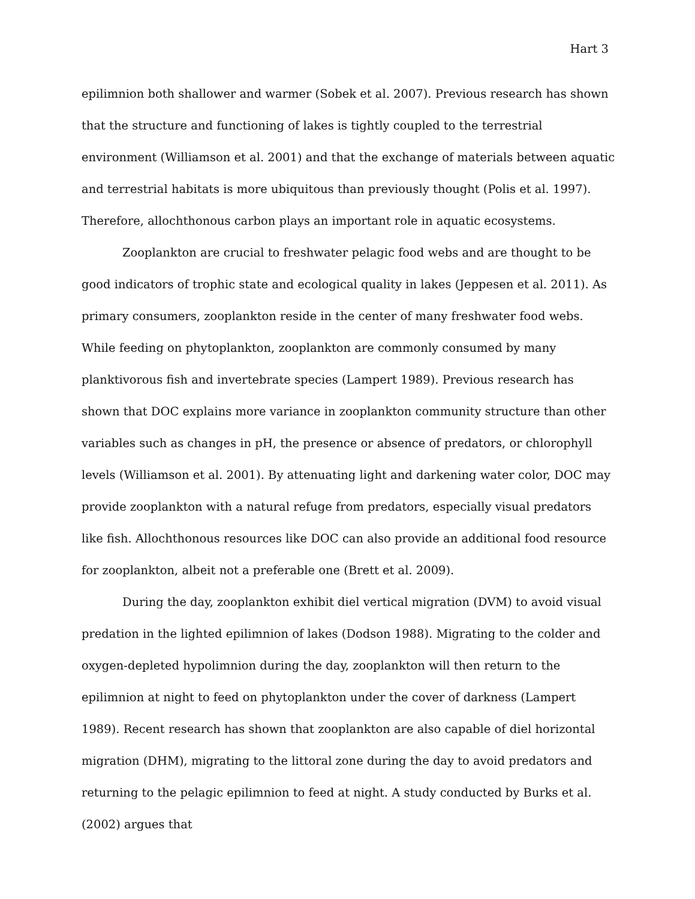Hart 3
epilimnion both shallower and warmer (Sobek et al. 2007). Previous research has shown that the structure and functioning of lakes is tightly coupled to the terrestrial environment (Williamson et al. 2001) and that the exchange of materials between aquatic and terrestrial habitats is more ubiquitous than previously thought (Polis et al. 1997). Therefore, allochthonous carbon plays an important role in aquatic ecosystems.
Zooplankton are crucial to freshwater pelagic food webs and are thought to be good indicators of trophic state and ecological quality in lakes (Jeppesen et al. 2011). As primary consumers, zooplankton reside in the center of many freshwater food webs. While feeding on phytoplankton, zooplankton are commonly consumed by many planktivorous fish and invertebrate species (Lampert 1989). Previous research has shown that DOC explains more variance in zooplankton community structure than other variables such as changes in pH, the presence or absence of predators, or chlorophyll levels (Williamson et al. 2001). By attenuating light and darkening water color, DOC may provide zooplankton with a natural refuge from predators, especially visual predators like fish. Allochthonous resources like DOC can also provide an additional food resource for zooplankton, albeit not a preferable one (Brett et al. 2009).
During the day, zooplankton exhibit diel vertical migration (DVM) to avoid visual predation in the lighted epilimnion of lakes (Dodson 1988). Migrating to the colder and oxygen-depleted hypolimnion during the day, zooplankton will then return to the epilimnion at night to feed on phytoplankton under the cover of darkness (Lampert 1989). Recent research has shown that zooplankton are also capable of diel horizontal migration (DHM), migrating to the littoral zone during the day to avoid predators and returning to the pelagic epilimnion to feed at night. A study conducted by Burks et al. (2002) argues that